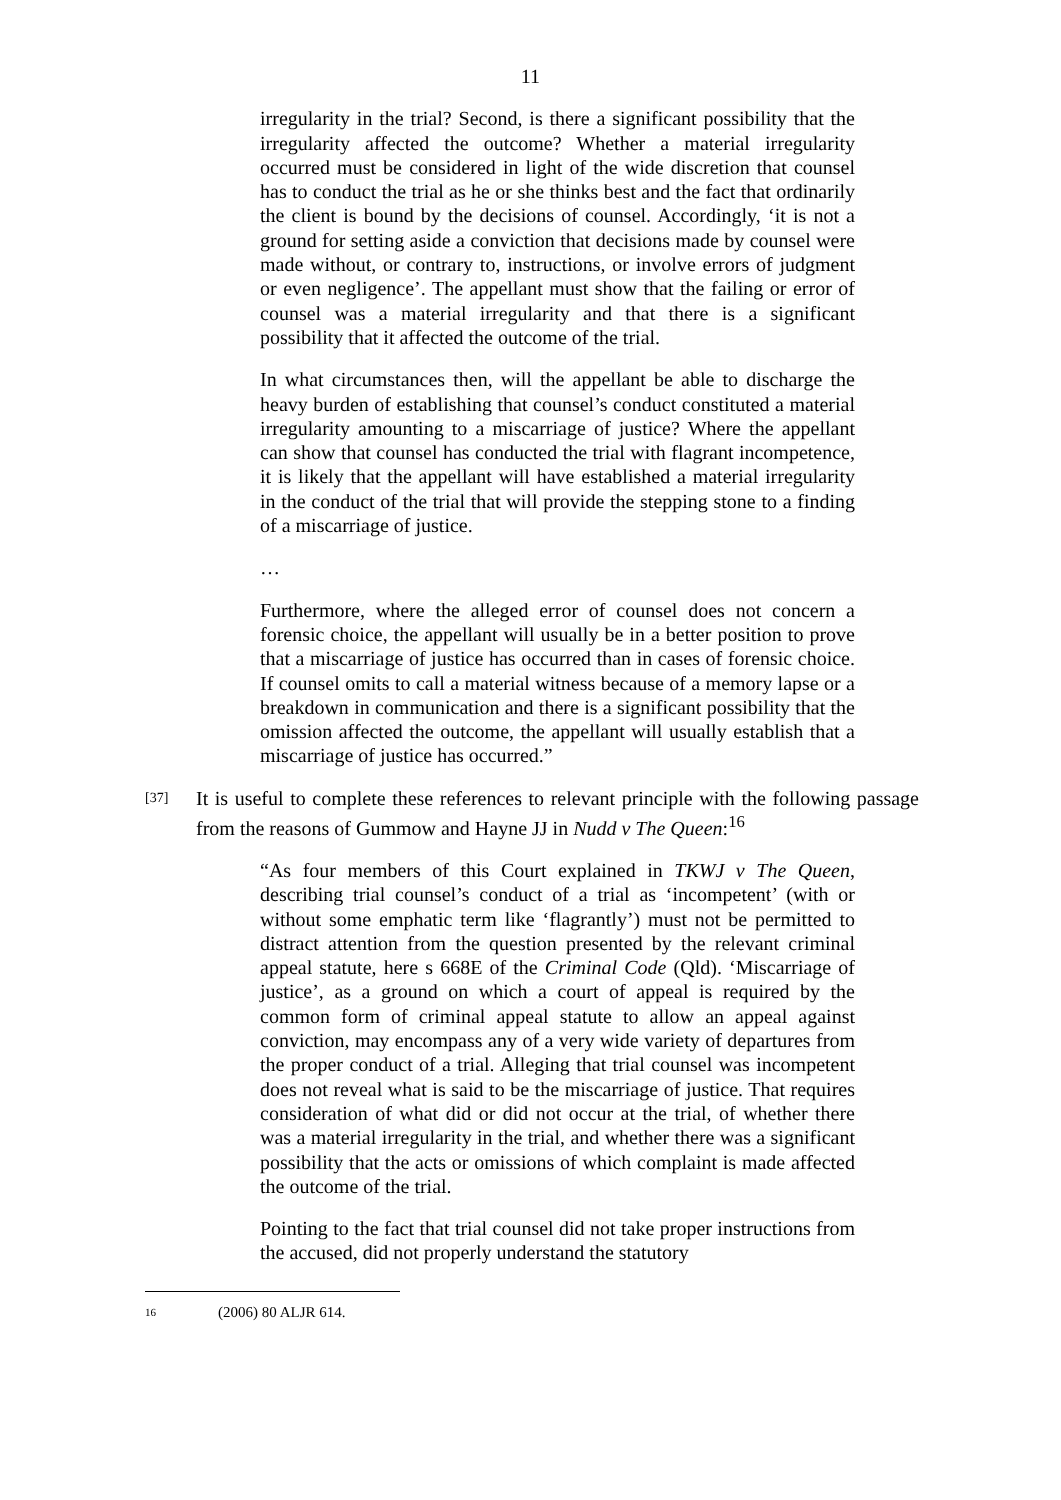11
irregularity in the trial? Second, is there a significant possibility that the irregularity affected the outcome? Whether a material irregularity occurred must be considered in light of the wide discretion that counsel has to conduct the trial as he or she thinks best and the fact that ordinarily the client is bound by the decisions of counsel. Accordingly, ‘it is not a ground for setting aside a conviction that decisions made by counsel were made without, or contrary to, instructions, or involve errors of judgment or even negligence’. The appellant must show that the failing or error of counsel was a material irregularity and that there is a significant possibility that it affected the outcome of the trial.
In what circumstances then, will the appellant be able to discharge the heavy burden of establishing that counsel’s conduct constituted a material irregularity amounting to a miscarriage of justice? Where the appellant can show that counsel has conducted the trial with flagrant incompetence, it is likely that the appellant will have established a material irregularity in the conduct of the trial that will provide the stepping stone to a finding of a miscarriage of justice.
…
Furthermore, where the alleged error of counsel does not concern a forensic choice, the appellant will usually be in a better position to prove that a miscarriage of justice has occurred than in cases of forensic choice. If counsel omits to call a material witness because of a memory lapse or a breakdown in communication and there is a significant possibility that the omission affected the outcome, the appellant will usually establish that a miscarriage of justice has occurred.”
[37]
It is useful to complete these references to relevant principle with the following passage from the reasons of Gummow and Hayne JJ in Nudd v The Queen:<sup>16</sup>
“As four members of this Court explained in TKWJ v The Queen, describing trial counsel’s conduct of a trial as ‘incompetent’ (with or without some emphatic term like ‘flagrantly’) must not be permitted to distract attention from the question presented by the relevant criminal appeal statute, here s 668E of the Criminal Code (Qld). ‘Miscarriage of justice’, as a ground on which a court of appeal is required by the common form of criminal appeal statute to allow an appeal against conviction, may encompass any of a very wide variety of departures from the proper conduct of a trial. Alleging that trial counsel was incompetent does not reveal what is said to be the miscarriage of justice. That requires consideration of what did or did not occur at the trial, of whether there was a material irregularity in the trial, and whether there was a significant possibility that the acts or omissions of which complaint is made affected the outcome of the trial.
Pointing to the fact that trial counsel did not take proper instructions from the accused, did not properly understand the statutory
16 (2006) 80 ALJR 614.